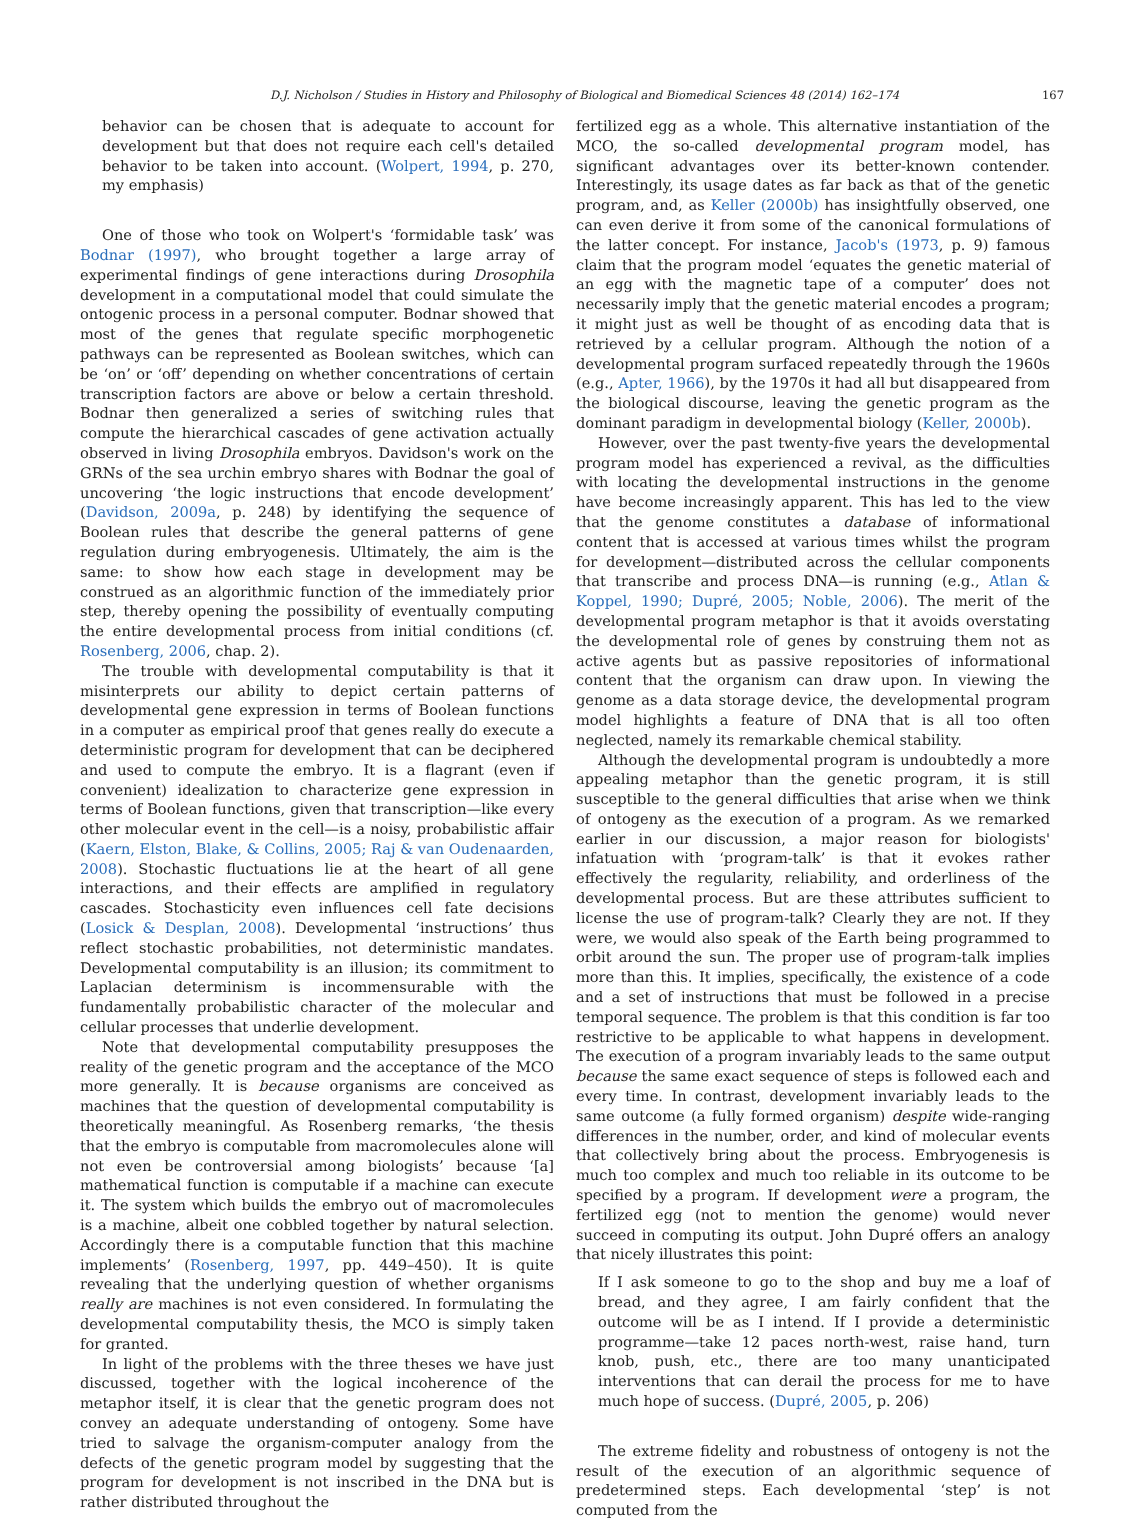D.J. Nicholson / Studies in History and Philosophy of Biological and Biomedical Sciences 48 (2014) 162–174 167
behavior can be chosen that is adequate to account for development but that does not require each cell's detailed behavior to be taken into account. (Wolpert, 1994, p. 270, my emphasis)
One of those who took on Wolpert's ‘formidable task’ was Bodnar (1997), who brought together a large array of experimental findings of gene interactions during Drosophila development in a computational model that could simulate the ontogenic process in a personal computer. Bodnar showed that most of the genes that regulate specific morphogenetic pathways can be represented as Boolean switches, which can be ‘on’ or ‘off’ depending on whether concentrations of certain transcription factors are above or below a certain threshold. Bodnar then generalized a series of switching rules that compute the hierarchical cascades of gene activation actually observed in living Drosophila embryos. Davidson's work on the GRNs of the sea urchin embryo shares with Bodnar the goal of uncovering ‘the logic instructions that encode development’ (Davidson, 2009a, p. 248) by identifying the sequence of Boolean rules that describe the general patterns of gene regulation during embryogenesis. Ultimately, the aim is the same: to show how each stage in development may be construed as an algorithmic function of the immediately prior step, thereby opening the possibility of eventually computing the entire developmental process from initial conditions (cf. Rosenberg, 2006, chap. 2).
The trouble with developmental computability is that it misinterprets our ability to depict certain patterns of developmental gene expression in terms of Boolean functions in a computer as empirical proof that genes really do execute a deterministic program for development that can be deciphered and used to compute the embryo. It is a flagrant (even if convenient) idealization to characterize gene expression in terms of Boolean functions, given that transcription—like every other molecular event in the cell—is a noisy, probabilistic affair (Kaern, Elston, Blake, & Collins, 2005; Raj & van Oudenaarden, 2008). Stochastic fluctuations lie at the heart of all gene interactions, and their effects are amplified in regulatory cascades. Stochasticity even influences cell fate decisions (Losick & Desplan, 2008). Developmental ‘instructions’ thus reflect stochastic probabilities, not deterministic mandates. Developmental computability is an illusion; its commitment to Laplacian determinism is incommensurable with the fundamentally probabilistic character of the molecular and cellular processes that underlie development.
Note that developmental computability presupposes the reality of the genetic program and the acceptance of the MCO more generally. It is because organisms are conceived as machines that the question of developmental computability is theoretically meaningful. As Rosenberg remarks, ‘the thesis that the embryo is computable from macromolecules alone will not even be controversial among biologists’ because ‘[a] mathematical function is computable if a machine can execute it. The system which builds the embryo out of macromolecules is a machine, albeit one cobbled together by natural selection. Accordingly there is a computable function that this machine implements’ (Rosenberg, 1997, pp. 449–450). It is quite revealing that the underlying question of whether organisms really are machines is not even considered. In formulating the developmental computability thesis, the MCO is simply taken for granted.
In light of the problems with the three theses we have just discussed, together with the logical incoherence of the metaphor itself, it is clear that the genetic program does not convey an adequate understanding of ontogeny. Some have tried to salvage the organism-computer analogy from the defects of the genetic program model by suggesting that the program for development is not inscribed in the DNA but is rather distributed throughout the
fertilized egg as a whole. This alternative instantiation of the MCO, the so-called developmental program model, has significant advantages over its better-known contender. Interestingly, its usage dates as far back as that of the genetic program, and, as Keller (2000b) has insightfully observed, one can even derive it from some of the canonical formulations of the latter concept. For instance, Jacob's (1973, p. 9) famous claim that the program model ‘equates the genetic material of an egg with the magnetic tape of a computer’ does not necessarily imply that the genetic material encodes a program; it might just as well be thought of as encoding data that is retrieved by a cellular program. Although the notion of a developmental program surfaced repeatedly through the 1960s (e.g., Apter, 1966), by the 1970s it had all but disappeared from the biological discourse, leaving the genetic program as the dominant paradigm in developmental biology (Keller, 2000b).
However, over the past twenty-five years the developmental program model has experienced a revival, as the difficulties with locating the developmental instructions in the genome have become increasingly apparent. This has led to the view that the genome constitutes a database of informational content that is accessed at various times whilst the program for development—distributed across the cellular components that transcribe and process DNA—is running (e.g., Atlan & Koppel, 1990; Dupré, 2005; Noble, 2006). The merit of the developmental program metaphor is that it avoids overstating the developmental role of genes by construing them not as active agents but as passive repositories of informational content that the organism can draw upon. In viewing the genome as a data storage device, the developmental program model highlights a feature of DNA that is all too often neglected, namely its remarkable chemical stability.
Although the developmental program is undoubtedly a more appealing metaphor than the genetic program, it is still susceptible to the general difficulties that arise when we think of ontogeny as the execution of a program. As we remarked earlier in our discussion, a major reason for biologists' infatuation with ‘program-talk’ is that it evokes rather effectively the regularity, reliability, and orderliness of the developmental process. But are these attributes sufficient to license the use of program-talk? Clearly they are not. If they were, we would also speak of the Earth being programmed to orbit around the sun. The proper use of program-talk implies more than this. It implies, specifically, the existence of a code and a set of instructions that must be followed in a precise temporal sequence. The problem is that this condition is far too restrictive to be applicable to what happens in development. The execution of a program invariably leads to the same output because the same exact sequence of steps is followed each and every time. In contrast, development invariably leads to the same outcome (a fully formed organism) despite wide-ranging differences in the number, order, and kind of molecular events that collectively bring about the process. Embryogenesis is much too complex and much too reliable in its outcome to be specified by a program. If development were a program, the fertilized egg (not to mention the genome) would never succeed in computing its output. John Dupré offers an analogy that nicely illustrates this point:
If I ask someone to go to the shop and buy me a loaf of bread, and they agree, I am fairly confident that the outcome will be as I intend. If I provide a deterministic programme—take 12 paces north-west, raise hand, turn knob, push, etc., there are too many unanticipated interventions that can derail the process for me to have much hope of success. (Dupré, 2005, p. 206)
The extreme fidelity and robustness of ontogeny is not the result of the execution of an algorithmic sequence of predetermined steps. Each developmental ‘step’ is not computed from the